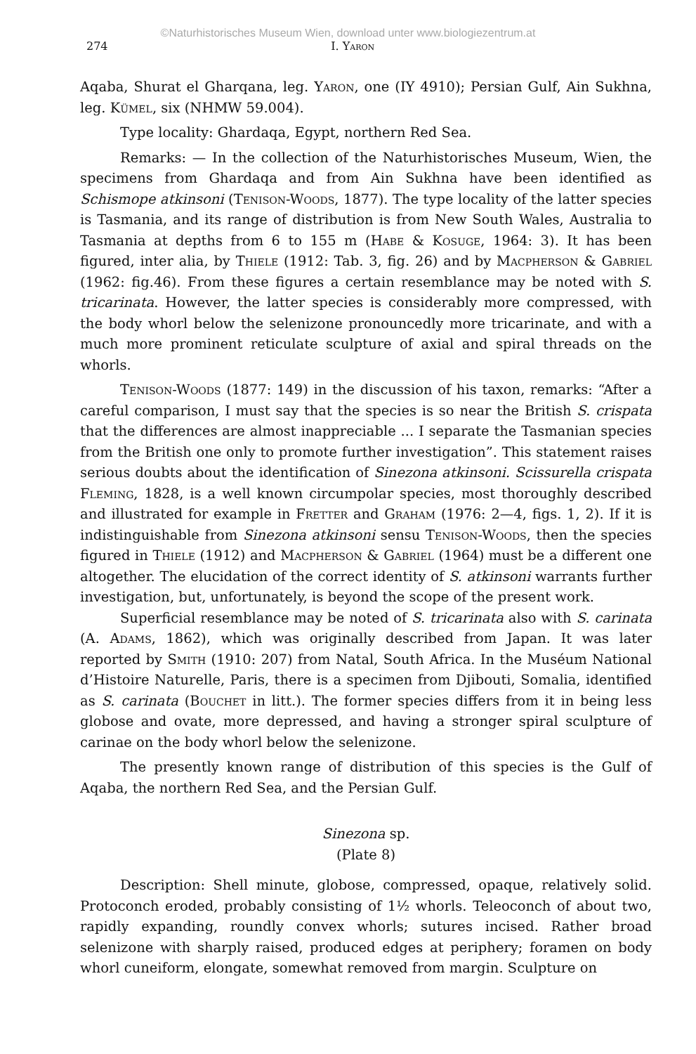©Naturhistorisches Museum Wien, download unter www.biologiezentrum.at
274 I. Yaron
Aqaba, Shurat el Gharqana, leg. Yaron, one (IY 4910); Persian Gulf, Ain Sukhna, leg. Kümel, six (NHMW 59.004).
Type locality: Ghardaqa, Egypt, northern Red Sea.
Remarks: — In the collection of the Naturhistorisches Museum, Wien, the specimens from Ghardaqa and from Ain Sukhna have been identified as Schismope atkinsoni (Tenison-Woods, 1877). The type locality of the latter species is Tasmania, and its range of distribution is from New South Wales, Australia to Tasmania at depths from 6 to 155 m (Habe & Kosuge, 1964: 3). It has been figured, inter alia, by Thiele (1912: Tab. 3, fig. 26) and by Macpherson & Gabriel (1962: fig.46). From these figures a certain resemblance may be noted with S. tricarinata. However, the latter species is considerably more compressed, with the body whorl below the selenizone pronouncedly more tricarinate, and with a much more prominent reticulate sculpture of axial and spiral threads on the whorls.
Tenison-Woods (1877: 149) in the discussion of his taxon, remarks: “After a careful comparison, I must say that the species is so near the British S. crispata that the differences are almost inappreciable ... I separate the Tasmanian species from the British one only to promote further investigation”. This statement raises serious doubts about the identification of Sinezona atkinsoni. Scissurella crispata Fleming, 1828, is a well known circumpolar species, most thoroughly described and illustrated for example in Fretter and Graham (1976: 2—4, figs. 1, 2). If it is indistinguishable from Sinezona atkinsoni sensu Tenison-Woods, then the species figured in Thiele (1912) and Macpherson & Gabriel (1964) must be a different one altogether. The elucidation of the correct identity of S. atkinsoni warrants further investigation, but, unfortunately, is beyond the scope of the present work.
Superficial resemblance may be noted of S. tricarinata also with S. carinata (A. Adams, 1862), which was originally described from Japan. It was later reported by Smith (1910: 207) from Natal, South Africa. In the Muséum National d’Histoire Naturelle, Paris, there is a specimen from Djibouti, Somalia, identified as S. carinata (Bouchet in litt.). The former species differs from it in being less globose and ovate, more depressed, and having a stronger spiral sculpture of carinae on the body whorl below the selenizone.
The presently known range of distribution of this species is the Gulf of Aqaba, the northern Red Sea, and the Persian Gulf.
Sinezona sp.
(Plate 8)
Description: Shell minute, globose, compressed, opaque, relatively solid. Protoconch eroded, probably consisting of 1½ whorls. Teleoconch of about two, rapidly expanding, roundly convex whorls; sutures incised. Rather broad selenizone with sharply raised, produced edges at periphery; foramen on body whorl cuneiform, elongate, somewhat removed from margin. Sculpture on